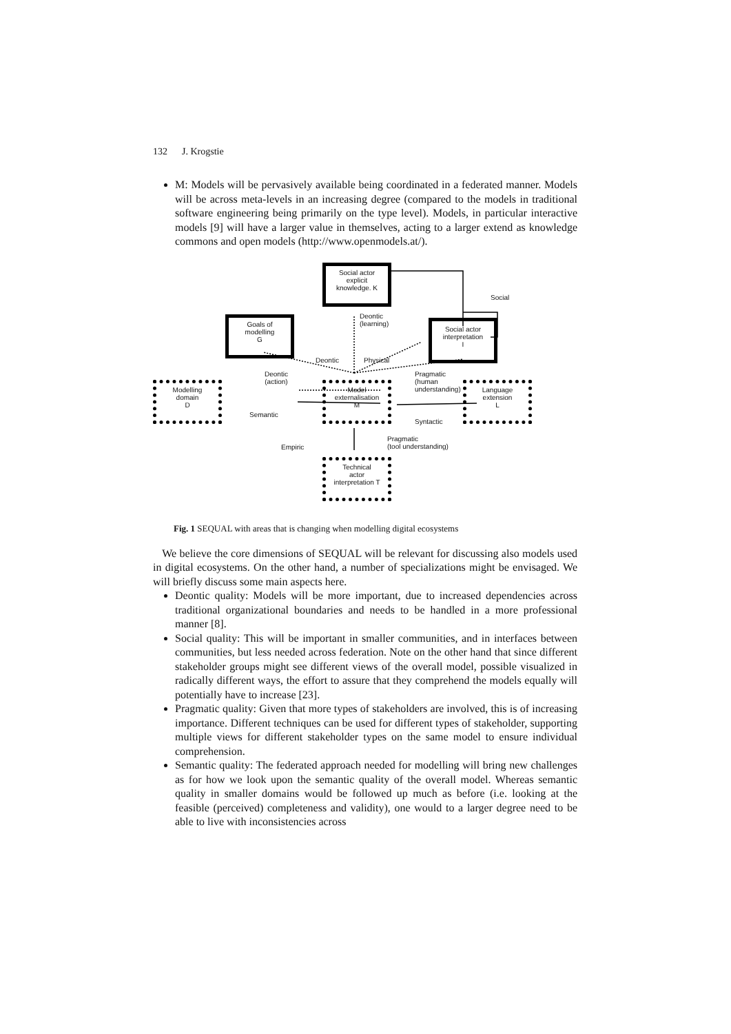132 J. Krogstie
M: Models will be pervasively available being coordinated in a federated manner. Models will be across meta-levels in an increasing degree (compared to the models in traditional software engineering being primarily on the type level). Models, in particular interactive models [9] will have a larger value in themselves, acting to a larger extend as knowledge commons and open models (http://www.openmodels.at/).
Social actor
explicit
knowledge. K
Social
Goals of
modelling
G
Deontic
(learning)
Social actor
interpretation
I
Deontic Physical
Deontic
(action)
Pragmatic
(human
understanding)
Modelling
domain
D
Model
externalisation
M
Language
extension
L
Semantic
Syntactic
Empiric
Pragmatic
(tool understanding)
Technical
actor
interpretation T
Fig. 1 SEQUAL with areas that is changing when modelling digital ecosystems
We believe the core dimensions of SEQUAL will be relevant for discussing also models used in digital ecosystems. On the other hand, a number of specializations might be envisaged. We will briefly discuss some main aspects here.
Deontic quality: Models will be more important, due to increased dependencies across traditional organizational boundaries and needs to be handled in a more professional manner [8].
Social quality: This will be important in smaller communities, and in interfaces between communities, but less needed across federation. Note on the other hand that since different stakeholder groups might see different views of the overall model, possible visualized in radically different ways, the effort to assure that they comprehend the models equally will potentially have to increase [23].
Pragmatic quality: Given that more types of stakeholders are involved, this is of increasing importance. Different techniques can be used for different types of stakeholder, supporting multiple views for different stakeholder types on the same model to ensure individual comprehension.
Semantic quality: The federated approach needed for modelling will bring new challenges as for how we look upon the semantic quality of the overall model. Whereas semantic quality in smaller domains would be followed up much as before (i.e. looking at the feasible (perceived) completeness and validity), one would to a larger degree need to be able to live with inconsistencies across